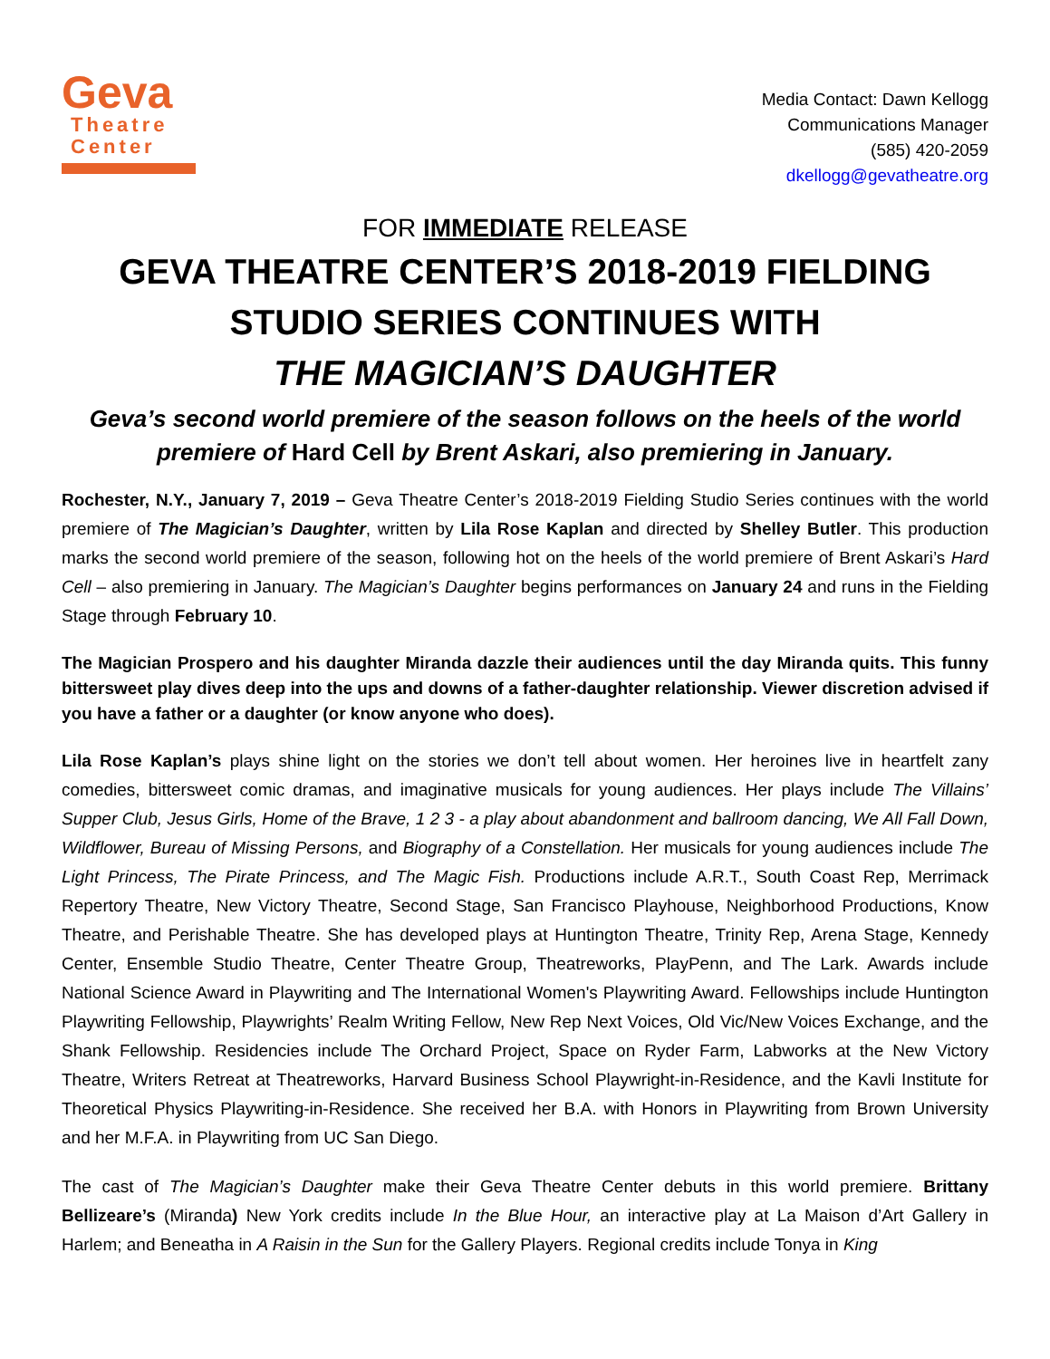Geva
Theatre
Center
Media Contact: Dawn Kellogg
Communications Manager
(585) 420-2059
dkellogg@gevatheatre.org
FOR IMMEDIATE RELEASE
GEVA THEATRE CENTER’S 2018-2019 FIELDING STUDIO SERIES CONTINUES WITH
THE MAGICIAN’S DAUGHTER
Geva’s second world premiere of the season follows on the heels of the world premiere of Hard Cell by Brent Askari, also premiering in January.
Rochester, N.Y., January 7, 2019 – Geva Theatre Center’s 2018-2019 Fielding Studio Series continues with the world premiere of The Magician’s Daughter, written by Lila Rose Kaplan and directed by Shelley Butler. This production marks the second world premiere of the season, following hot on the heels of the world premiere of Brent Askari’s Hard Cell – also premiering in January. The Magician’s Daughter begins performances on January 24 and runs in the Fielding Stage through February 10.
The Magician Prospero and his daughter Miranda dazzle their audiences until the day Miranda quits. This funny bittersweet play dives deep into the ups and downs of a father-daughter relationship. Viewer discretion advised if you have a father or a daughter (or know anyone who does).
Lila Rose Kaplan’s plays shine light on the stories we don’t tell about women. Her heroines live in heartfelt zany comedies, bittersweet comic dramas, and imaginative musicals for young audiences. Her plays include The Villains’ Supper Club, Jesus Girls, Home of the Brave, 1 2 3 - a play about abandonment and ballroom dancing, We All Fall Down, Wildflower, Bureau of Missing Persons, and Biography of a Constellation. Her musicals for young audiences include The Light Princess, The Pirate Princess, and The Magic Fish. Productions include A.R.T., South Coast Rep, Merrimack Repertory Theatre, New Victory Theatre, Second Stage, San Francisco Playhouse, Neighborhood Productions, Know Theatre, and Perishable Theatre. She has developed plays at Huntington Theatre, Trinity Rep, Arena Stage, Kennedy Center, Ensemble Studio Theatre, Center Theatre Group, Theatreworks, PlayPenn, and The Lark. Awards include National Science Award in Playwriting and The International Women's Playwriting Award. Fellowships include Huntington Playwriting Fellowship, Playwrights’ Realm Writing Fellow, New Rep Next Voices, Old Vic/New Voices Exchange, and the Shank Fellowship. Residencies include The Orchard Project, Space on Ryder Farm, Labworks at the New Victory Theatre, Writers Retreat at Theatreworks, Harvard Business School Playwright-in-Residence, and the Kavli Institute for Theoretical Physics Playwriting-in-Residence. She received her B.A. with Honors in Playwriting from Brown University and her M.F.A. in Playwriting from UC San Diego.
The cast of The Magician’s Daughter make their Geva Theatre Center debuts in this world premiere. Brittany Bellizeare’s (Miranda) New York credits include In the Blue Hour, an interactive play at La Maison d’Art Gallery in Harlem; and Beneatha in A Raisin in the Sun for the Gallery Players. Regional credits include Tonya in King